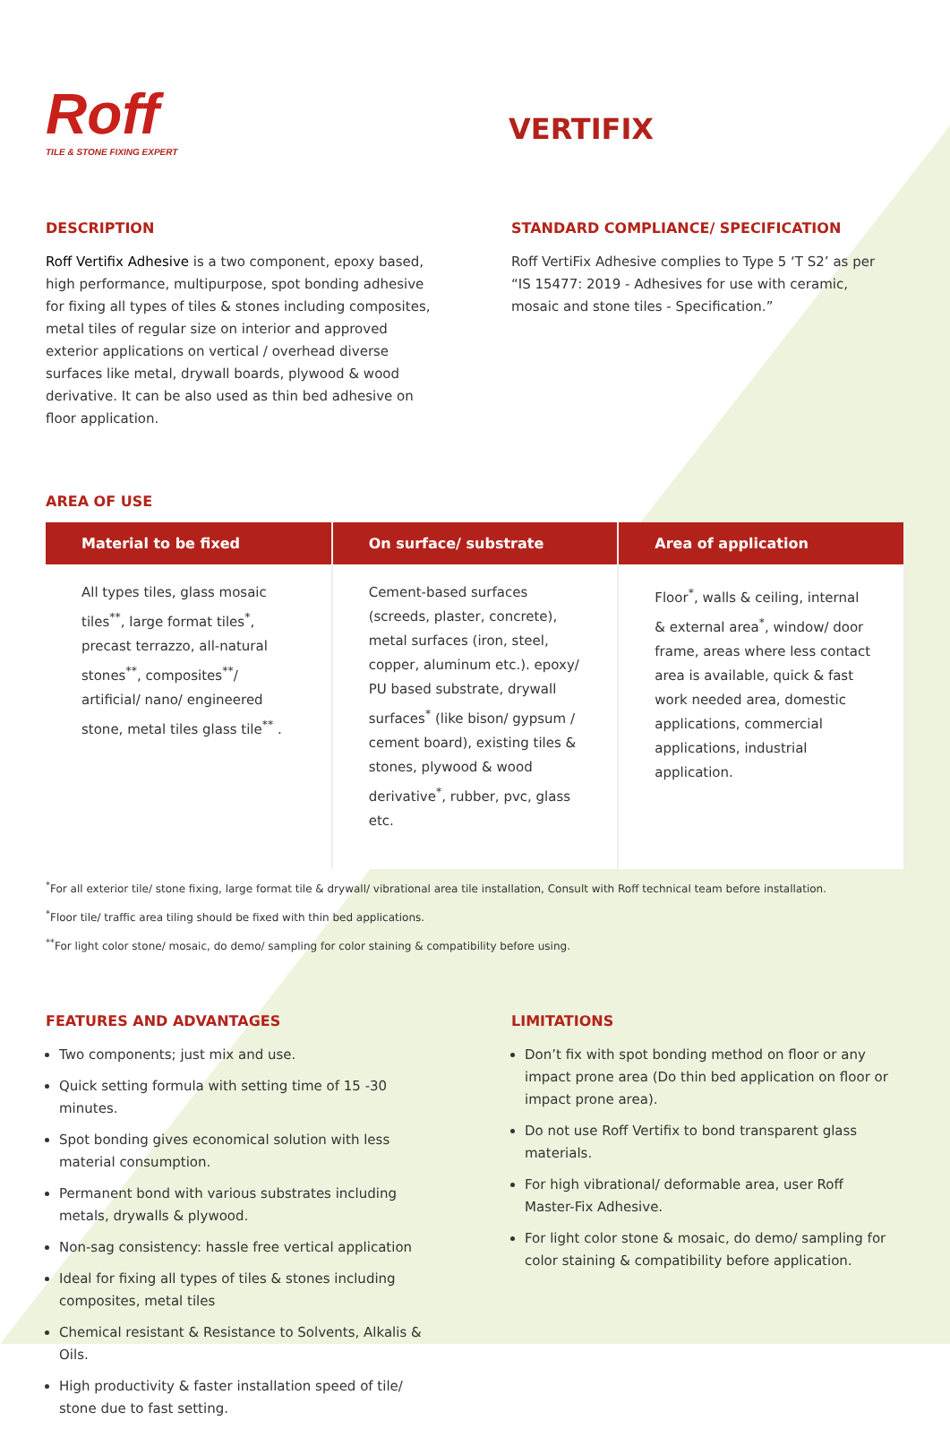Roff
TILE & STONE FIXING EXPERT
VERTIFIX
DESCRIPTION
Roff Vertifix Adhesive is a two component, epoxy based, high performance, multipurpose, spot bonding adhesive for fixing all types of tiles & stones including composites, metal tiles of regular size on interior and approved exterior applications on vertical / overhead diverse surfaces like metal, drywall boards, plywood & wood derivative. It can be also used as thin bed adhesive on floor application.
STANDARD COMPLIANCE/ SPECIFICATION
Roff VertiFix Adhesive complies to Type 5 ‘T S2’ as per “IS 15477: 2019 - Adhesives for use with ceramic, mosaic and stone tiles - Specification.”
AREA OF USE
| Material to be fixed | On surface/ substrate | Area of application |
| --- | --- | --- |
| All types tiles, glass mosaic tiles<sup>**</sup>, large format tiles<sup>*</sup>, precast terrazzo, all-natural stones<sup>**</sup>, composites<sup>**</sup>/ artificial/ nano/ engineered stone, metal tiles glass tile<sup>**</sup> . | Cement-based surfaces (screeds, plaster, concrete), metal surfaces (iron, steel, copper, aluminum etc.). epoxy/ PU based substrate, drywall surfaces<sup>*</sup> (like bison/ gypsum / cement board), existing tiles & stones, plywood & wood derivative<sup>*</sup>, rubber, pvc, glass etc. | Floor<sup>*</sup>, walls & ceiling, internal & external area<sup>*</sup>, window/ door frame, areas where less contact area is available, quick & fast work needed area, domestic applications, commercial applications, industrial application. |
<sup>*</sup> For all exterior tile/ stone fixing, large format tile & drywall/ vibrational area tile installation, Consult with Roff technical team before installation.
<sup>*</sup> Floor tile/ traffic area tiling should be fixed with thin bed applications.
<sup>**</sup> For light color stone/ mosaic, do demo/ sampling for color staining & compatibility before using.
FEATURES AND ADVANTAGES
Two components; just mix and use.
Quick setting formula with setting time of 15 -30 minutes.
Spot bonding gives economical solution with less material consumption.
Permanent bond with various substrates including metals, drywalls & plywood.
Non-sag consistency: hassle free vertical application
Ideal for fixing all types of tiles & stones including composites, metal tiles
Chemical resistant & Resistance to Solvents, Alkalis & Oils.
High productivity & faster installation speed of tile/ stone due to fast setting.
LIMITATIONS
Don’t fix with spot bonding method on floor or any impact prone area (Do thin bed application on floor or impact prone area).
Do not use Roff Vertifix to bond transparent glass materials.
For high vibrational/ deformable area, user Roff Master-Fix Adhesive.
For light color stone & mosaic, do demo/ sampling for color staining & compatibility before application.